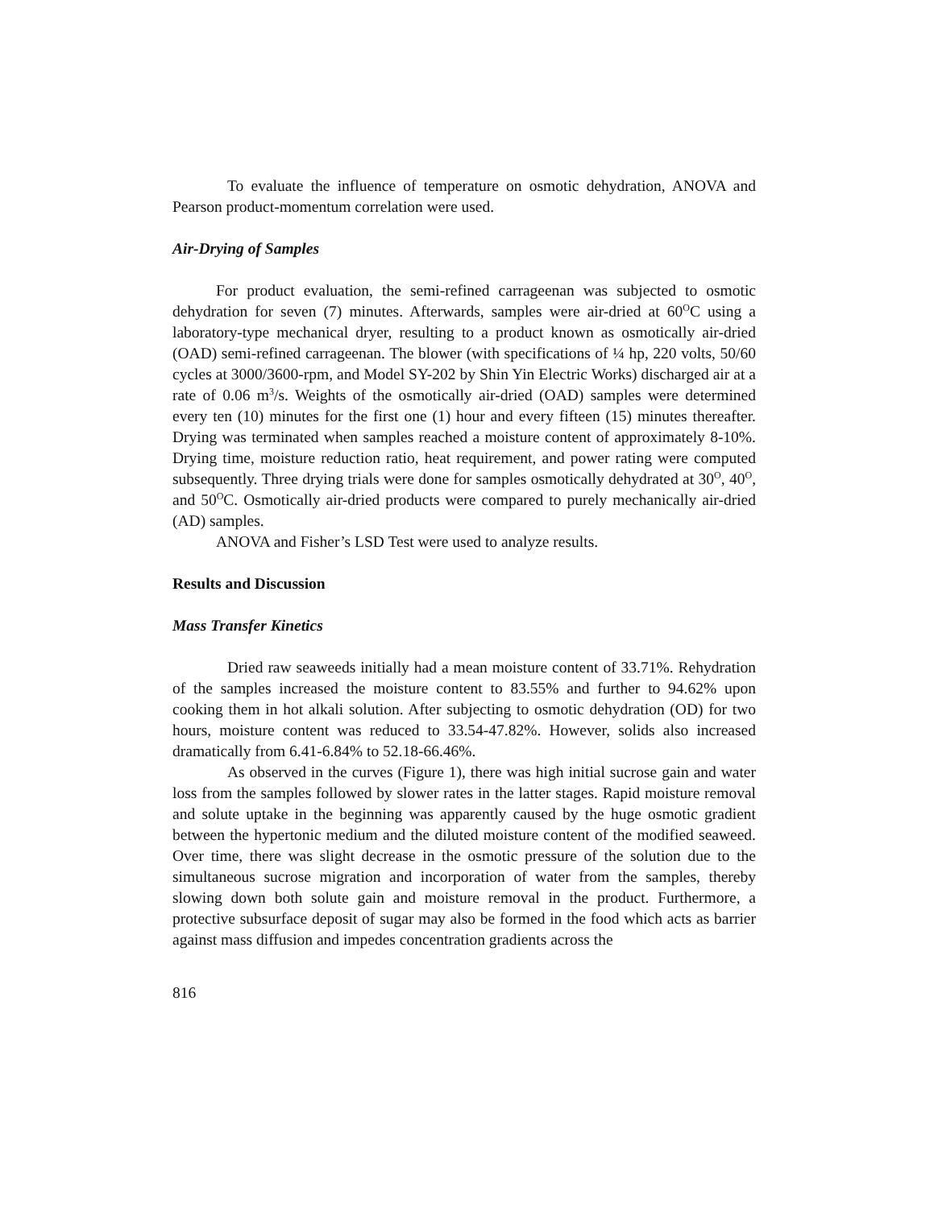To evaluate the influence of temperature on osmotic dehydration, ANOVA and Pearson product-momentum correlation were used.
Air-Drying of Samples
For product evaluation, the semi-refined carrageenan was subjected to osmotic dehydration for seven (7) minutes. Afterwards, samples were air-dried at 60<sup>O</sup>C using a laboratory-type mechanical dryer, resulting to a product known as osmotically air-dried (OAD) semi-refined carrageenan. The blower (with specifications of ¼ hp, 220 volts, 50/60 cycles at 3000/3600-rpm, and Model SY-202 by Shin Yin Electric Works) discharged air at a rate of 0.06 m<sup>3</sup>/s. Weights of the osmotically air-dried (OAD) samples were determined every ten (10) minutes for the first one (1) hour and every fifteen (15) minutes thereafter. Drying was terminated when samples reached a moisture content of approximately 8-10%. Drying time, moisture reduction ratio, heat requirement, and power rating were computed subsequently. Three drying trials were done for samples osmotically dehydrated at 30<sup>O</sup>, 40<sup>O</sup>, and 50<sup>O</sup>C. Osmotically air-dried products were compared to purely mechanically air-dried (AD) samples.
ANOVA and Fisher’s LSD Test were used to analyze results.
Results and Discussion
Mass Transfer Kinetics
Dried raw seaweeds initially had a mean moisture content of 33.71%. Rehydration of the samples increased the moisture content to 83.55% and further to 94.62% upon cooking them in hot alkali solution. After subjecting to osmotic dehydration (OD) for two hours, moisture content was reduced to 33.54-47.82%. However, solids also increased dramatically from 6.41-6.84% to 52.18-66.46%.
As observed in the curves (Figure 1), there was high initial sucrose gain and water loss from the samples followed by slower rates in the latter stages. Rapid moisture removal and solute uptake in the beginning was apparently caused by the huge osmotic gradient between the hypertonic medium and the diluted moisture content of the modified seaweed. Over time, there was slight decrease in the osmotic pressure of the solution due to the simultaneous sucrose migration and incorporation of water from the samples, thereby slowing down both solute gain and moisture removal in the product. Furthermore, a protective subsurface deposit of sugar may also be formed in the food which acts as barrier against mass diffusion and impedes concentration gradients across the
816